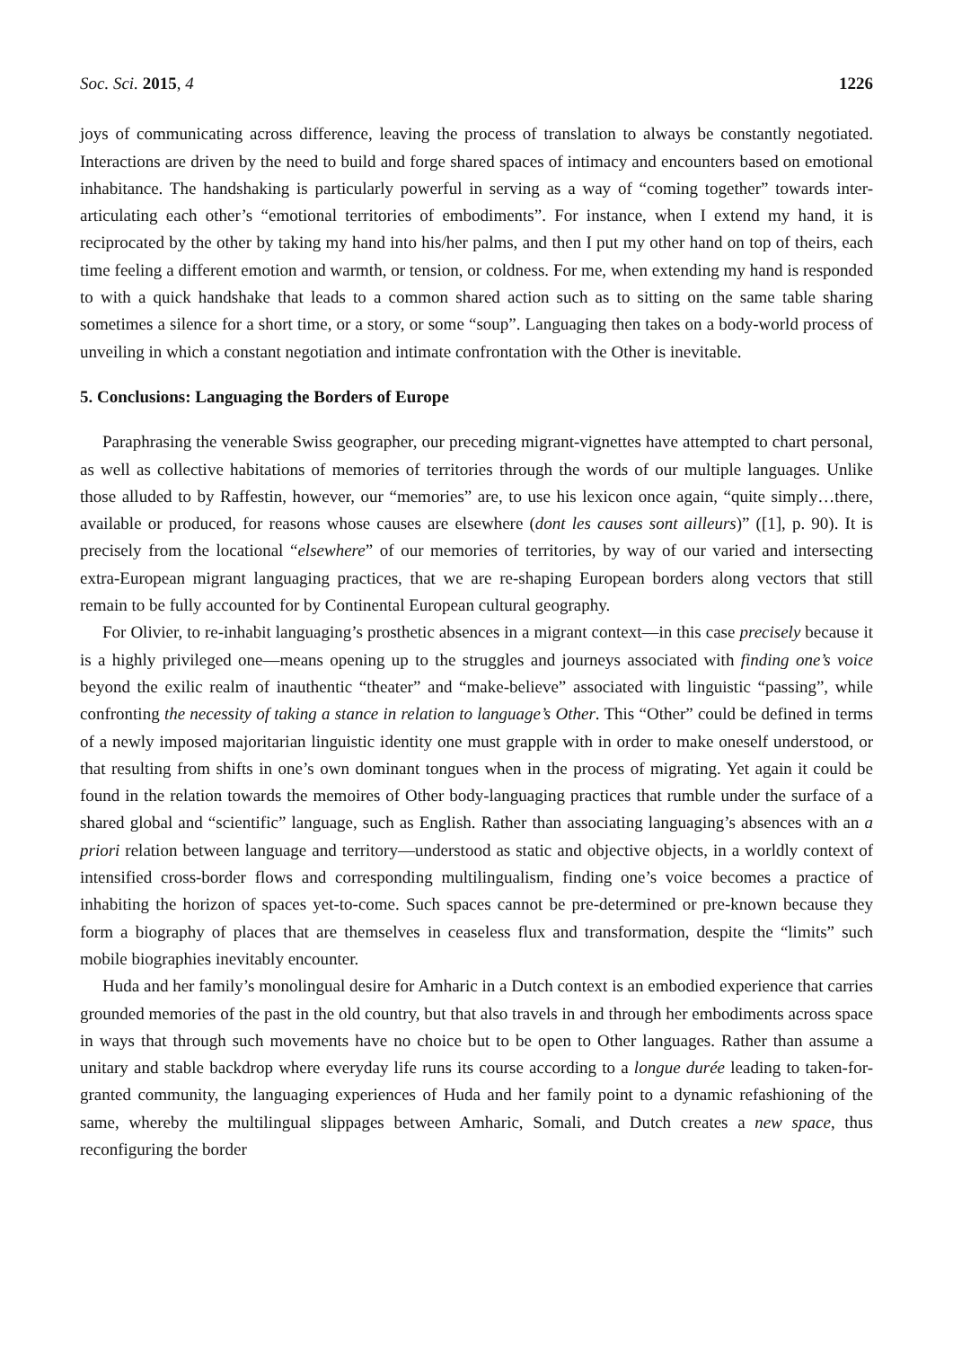Soc. Sci. 2015, 4 1226
joys of communicating across difference, leaving the process of translation to always be constantly negotiated. Interactions are driven by the need to build and forge shared spaces of intimacy and encounters based on emotional inhabitance. The handshaking is particularly powerful in serving as a way of “coming together” towards inter-articulating each other’s “emotional territories of embodiments”. For instance, when I extend my hand, it is reciprocated by the other by taking my hand into his/her palms, and then I put my other hand on top of theirs, each time feeling a different emotion and warmth, or tension, or coldness. For me, when extending my hand is responded to with a quick handshake that leads to a common shared action such as to sitting on the same table sharing sometimes a silence for a short time, or a story, or some “soup”. Languaging then takes on a body-world process of unveiling in which a constant negotiation and intimate confrontation with the Other is inevitable.
5. Conclusions: Languaging the Borders of Europe
Paraphrasing the venerable Swiss geographer, our preceding migrant-vignettes have attempted to chart personal, as well as collective habitations of memories of territories through the words of our multiple languages. Unlike those alluded to by Raffestin, however, our “memories” are, to use his lexicon once again, “quite simply…there, available or produced, for reasons whose causes are elsewhere (dont les causes sont ailleurs)” ([1], p. 90). It is precisely from the locational “elsewhere” of our memories of territories, by way of our varied and intersecting extra-European migrant languaging practices, that we are re-shaping European borders along vectors that still remain to be fully accounted for by Continental European cultural geography.
For Olivier, to re-inhabit languaging’s prosthetic absences in a migrant context—in this case precisely because it is a highly privileged one—means opening up to the struggles and journeys associated with finding one’s voice beyond the exilic realm of inauthentic “theater” and “make-believe” associated with linguistic “passing”, while confronting the necessity of taking a stance in relation to language’s Other. This “Other” could be defined in terms of a newly imposed majoritarian linguistic identity one must grapple with in order to make oneself understood, or that resulting from shifts in one’s own dominant tongues when in the process of migrating. Yet again it could be found in the relation towards the memoires of Other body-languaging practices that rumble under the surface of a shared global and “scientific” language, such as English. Rather than associating languaging’s absences with an a priori relation between language and territory—understood as static and objective objects, in a worldly context of intensified cross-border flows and corresponding multilingualism, finding one’s voice becomes a practice of inhabiting the horizon of spaces yet-to-come. Such spaces cannot be pre-determined or pre-known because they form a biography of places that are themselves in ceaseless flux and transformation, despite the “limits” such mobile biographies inevitably encounter.
Huda and her family’s monolingual desire for Amharic in a Dutch context is an embodied experience that carries grounded memories of the past in the old country, but that also travels in and through her embodiments across space in ways that through such movements have no choice but to be open to Other languages. Rather than assume a unitary and stable backdrop where everyday life runs its course according to a longue durée leading to taken-for-granted community, the languaging experiences of Huda and her family point to a dynamic refashioning of the same, whereby the multilingual slippages between Amharic, Somali, and Dutch creates a new space, thus reconfiguring the border